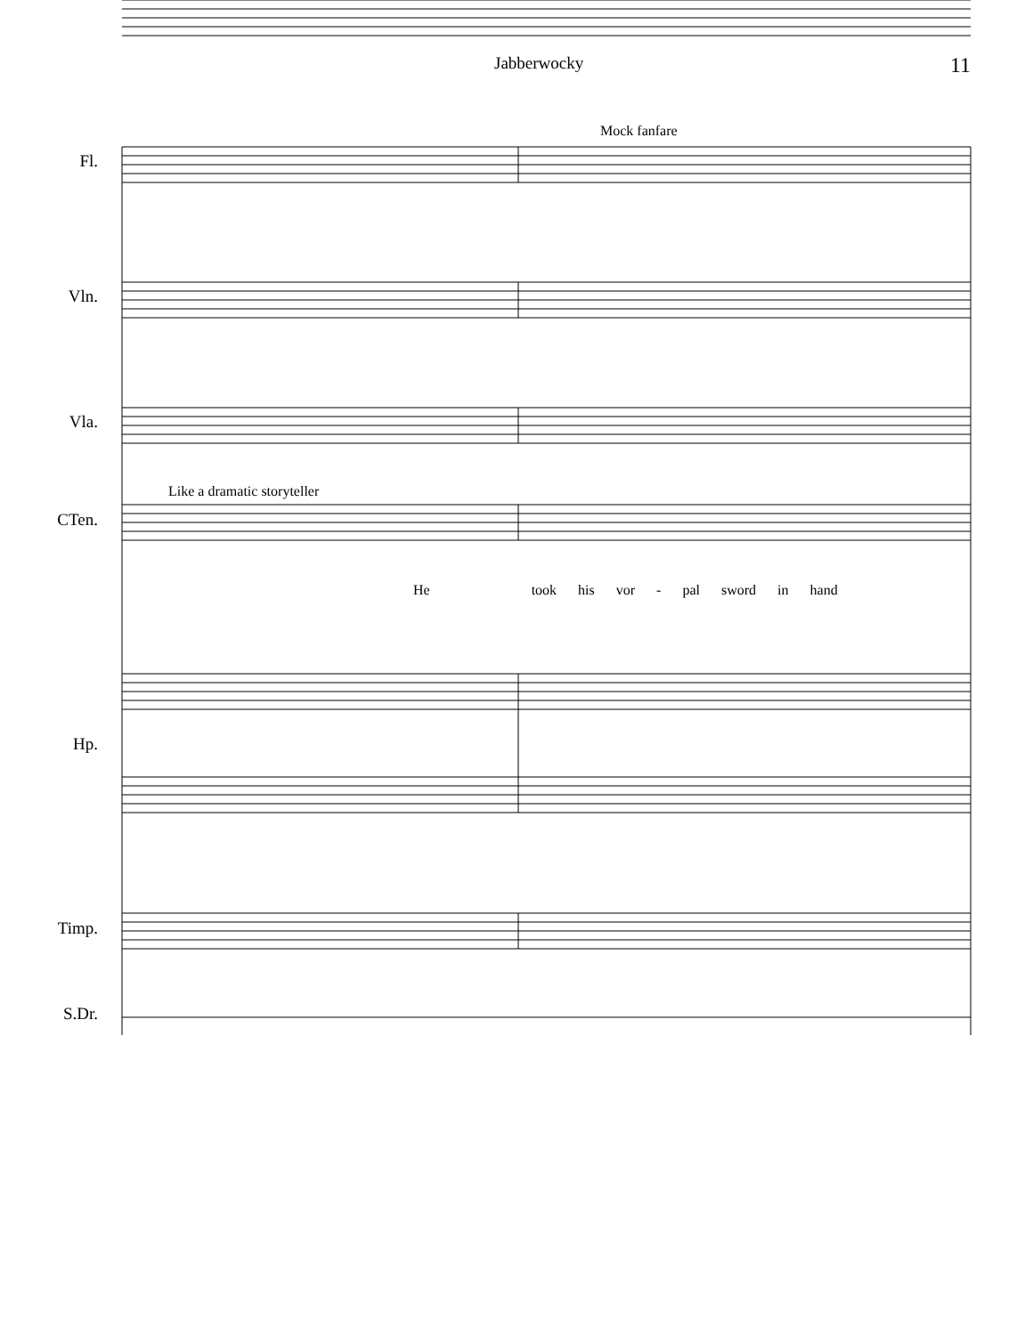Jabberwocky 11
Fl.
Vln.
Vla.
CTen.
Hp.
Timp.
S.Dr.
Mock fanfare
Like a dramatic storyteller
He took his vor - pal sword in hand